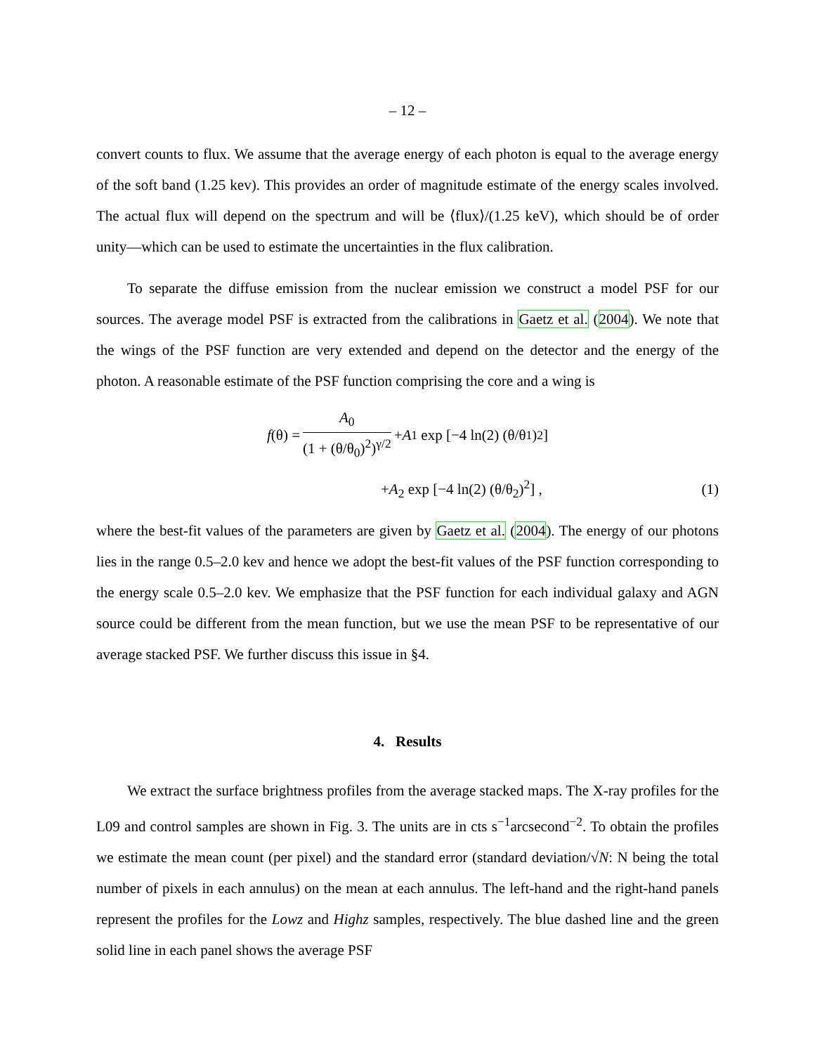– 12 –
convert counts to flux. We assume that the average energy of each photon is equal to the average energy of the soft band (1.25 kev). This provides an order of magnitude estimate of the energy scales involved. The actual flux will depend on the spectrum and will be ⟨flux⟩/(1.25 keV), which should be of order unity—which can be used to estimate the uncertainties in the flux calibration.
To separate the diffuse emission from the nuclear emission we construct a model PSF for our sources. The average model PSF is extracted from the calibrations in Gaetz et al. (2004). We note that the wings of the PSF function are very extended and depend on the detector and the energy of the photon. A reasonable estimate of the PSF function comprising the core and a wing is
f (θ) = A<sub>0</sub> (1 + (θ/θ<sub>0</sub>)<sup>2</sup>)<sup>γ/2</sup> + A<sub>1</sub> exp [−4 ln(2) (θ/θ<sub>1</sub>)<sup>2</sup>]
+A<sub>2</sub> exp [−4 ln(2) (θ/θ<sub>2</sub>)<sup>2</sup>] , (1)
where the best-fit values of the parameters are given by Gaetz et al. (2004). The energy of our photons lies in the range 0.5–2.0 kev and hence we adopt the best-fit values of the PSF function corresponding to the energy scale 0.5–2.0 kev. We emphasize that the PSF function for each individual galaxy and AGN source could be different from the mean function, but we use the mean PSF to be representative of our average stacked PSF. We further discuss this issue in §4.
4. Results
We extract the surface brightness profiles from the average stacked maps. The X-ray profiles for the L09 and control samples are shown in Fig. 3. The units are in cts s<sup>−1</sup>arcsecond<sup>−2</sup>. To obtain the profiles we estimate the mean count (per pixel) and the standard error (standard deviation/√N: N being the total number of pixels in each annulus) on the mean at each annulus. The left-hand and the right-hand panels represent the profiles for the Lowz and Highz samples, respectively. The blue dashed line and the green solid line in each panel shows the average PSF